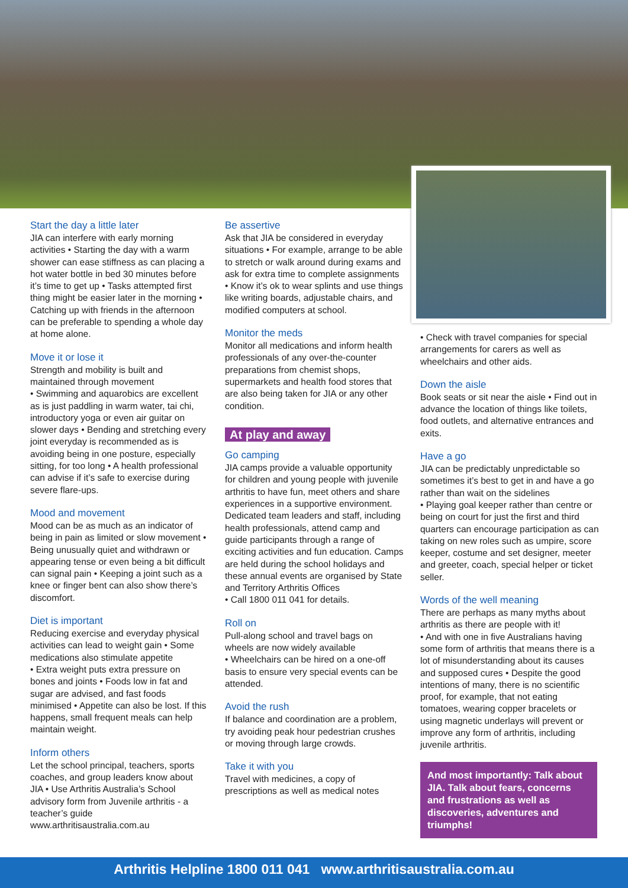Start the day a little later
JIA can interfere with early morning activities • Starting the day with a warm shower can ease stiffness as can placing a hot water bottle in bed 30 minutes before it’s time to get up • Tasks attempted first thing might be easier later in the morning • Catching up with friends in the afternoon can be preferable to spending a whole day at home alone.
Move it or lose it
Strength and mobility is built and maintained through movement
• Swimming and aquarobics are excellent as is just paddling in warm water, tai chi, introductory yoga or even air guitar on slower days • Bending and stretching every joint everyday is recommended as is avoiding being in one posture, especially sitting, for too long • A health professional can advise if it’s safe to exercise during severe flare-ups.
Mood and movement
Mood can be as much as an indicator of being in pain as limited or slow movement • Being unusually quiet and withdrawn or appearing tense or even being a bit difficult can signal pain • Keeping a joint such as a knee or finger bent can also show there’s discomfort.
Diet is important
Reducing exercise and everyday physical activities can lead to weight gain • Some medications also stimulate appetite
• Extra weight puts extra pressure on bones and joints • Foods low in fat and sugar are advised, and fast foods minimised • Appetite can also be lost. If this happens, small frequent meals can help maintain weight.
Inform others
Let the school principal, teachers, sports coaches, and group leaders know about JIA • Use Arthritis Australia’s School advisory form from Juvenile arthritis - a teacher’s guide www.arthritisaustralia.com.au
Be assertive
Ask that JIA be considered in everyday situations • For example, arrange to be able to stretch or walk around during exams and ask for extra time to complete assignments • Know it’s ok to wear splints and use things like writing boards, adjustable chairs, and modified computers at school.
Monitor the meds
Monitor all medications and inform health professionals of any over-the-counter preparations from chemist shops, supermarkets and health food stores that are also being taken for JIA or any other condition.
At play and away
Go camping
JIA camps provide a valuable opportunity for children and young people with juvenile arthritis to have fun, meet others and share experiences in a supportive environment. Dedicated team leaders and staff, including health professionals, attend camp and guide participants through a range of exciting activities and fun education. Camps are held during the school holidays and these annual events are organised by State and Territory Arthritis Offices
• Call 1800 011 041 for details.
Roll on
Pull-along school and travel bags on wheels are now widely available
• Wheelchairs can be hired on a one-off basis to ensure very special events can be attended.
Avoid the rush
If balance and coordination are a problem, try avoiding peak hour pedestrian crushes or moving through large crowds.
Take it with you
Travel with medicines, a copy of prescriptions as well as medical notes
• Check with travel companies for special arrangements for carers as well as wheelchairs and other aids.
Down the aisle
Book seats or sit near the aisle • Find out in advance the location of things like toilets, food outlets, and alternative entrances and exits.
Have a go
JIA can be predictably unpredictable so sometimes it’s best to get in and have a go rather than wait on the sidelines
• Playing goal keeper rather than centre or being on court for just the first and third quarters can encourage participation as can taking on new roles such as umpire, score keeper, costume and set designer, meeter and greeter, coach, special helper or ticket seller.
Words of the well meaning
There are perhaps as many myths about arthritis as there are people with it!
• And with one in five Australians having some form of arthritis that means there is a lot of misunderstanding about its causes and supposed cures • Despite the good intentions of many, there is no scientific proof, for example, that not eating tomatoes, wearing copper bracelets or using magnetic underlays will prevent or improve any form of arthritis, including juvenile arthritis.
And most importantly: Talk about JIA. Talk about fears, concerns and frustrations as well as discoveries, adventures and triumphs!
Arthritis Helpline 1800 011 041 www.arthritisaustralia.com.au